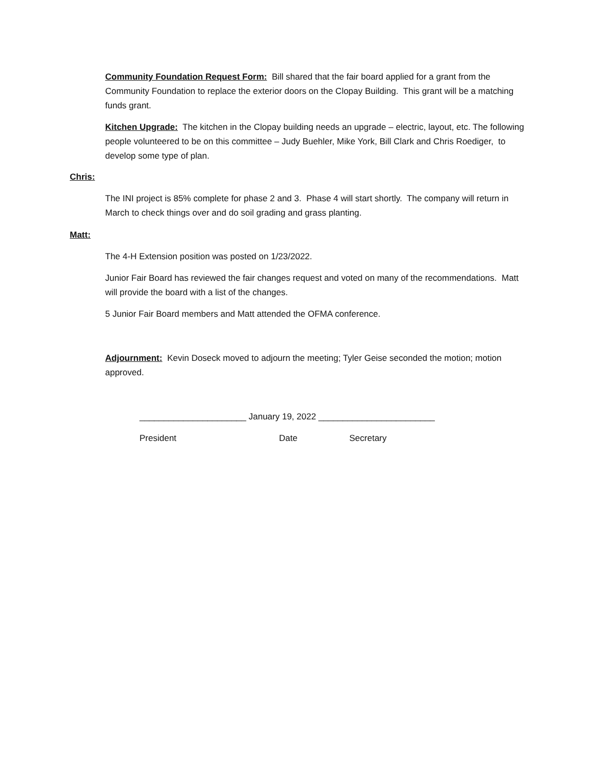Community Foundation Request Form: Bill shared that the fair board applied for a grant from the Community Foundation to replace the exterior doors on the Clopay Building. This grant will be a matching funds grant.
Kitchen Upgrade: The kitchen in the Clopay building needs an upgrade – electric, layout, etc. The following people volunteered to be on this committee – Judy Buehler, Mike York, Bill Clark and Chris Roediger, to develop some type of plan.
Chris:
The INI project is 85% complete for phase 2 and 3. Phase 4 will start shortly. The company will return in March to check things over and do soil grading and grass planting.
Matt:
The 4-H Extension position was posted on 1/23/2022.
Junior Fair Board has reviewed the fair changes request and voted on many of the recommendations. Matt will provide the board with a list of the changes.
5 Junior Fair Board members and Matt attended the OFMA conference.
Adjournment: Kevin Doseck moved to adjourn the meeting; Tyler Geise seconded the motion; motion approved.
______________________ January 19, 2022 ________________________
President Date Secretary